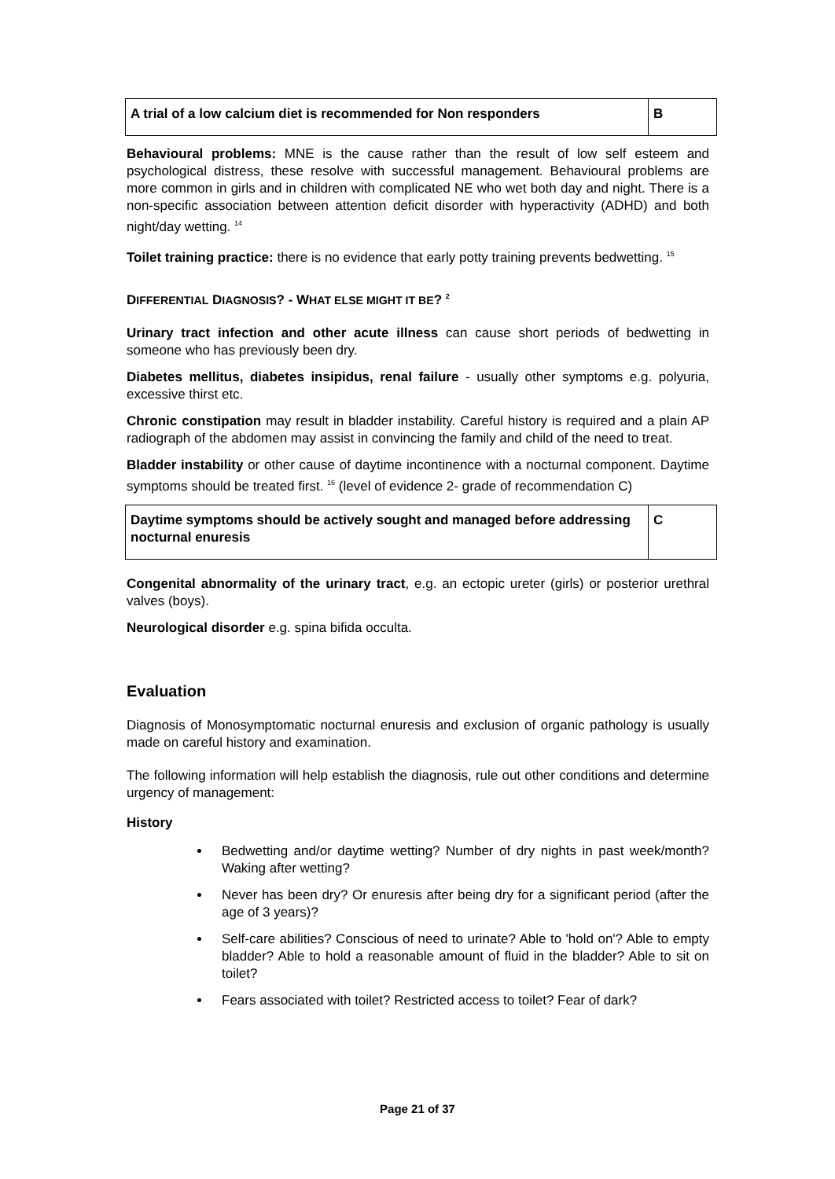| A trial of a low calcium diet is recommended for Non responders | B |
Behavioural problems: MNE is the cause rather than the result of low self esteem and psychological distress, these resolve with successful management. Behavioural problems are more common in girls and in children with complicated NE who wet both day and night. There is a non-specific association between attention deficit disorder with hyperactivity (ADHD) and both night/day wetting. <sup>14</sup>
Toilet training practice: there is no evidence that early potty training prevents bedwetting. <sup>15</sup>
DIFFERENTIAL DIAGNOSIS? - WHAT ELSE MIGHT IT BE? <sup>2</sup>
Urinary tract infection and other acute illness can cause short periods of bedwetting in someone who has previously been dry.
Diabetes mellitus, diabetes insipidus, renal failure - usually other symptoms e.g. polyuria, excessive thirst etc.
Chronic constipation may result in bladder instability. Careful history is required and a plain AP radiograph of the abdomen may assist in convincing the family and child of the need to treat.
Bladder instability or other cause of daytime incontinence with a nocturnal component. Daytime symptoms should be treated first. <sup>16</sup> (level of evidence 2- grade of recommendation C)
| Daytime symptoms should be actively sought and managed before addressing nocturnal enuresis | C |
Congenital abnormality of the urinary tract, e.g. an ectopic ureter (girls) or posterior urethral valves (boys).
Neurological disorder e.g. spina bifida occulta.
Evaluation
Diagnosis of Monosymptomatic nocturnal enuresis and exclusion of organic pathology is usually made on careful history and examination.
The following information will help establish the diagnosis, rule out other conditions and determine urgency of management:
History
Bedwetting and/or daytime wetting? Number of dry nights in past week/month? Waking after wetting?
Never has been dry? Or enuresis after being dry for a significant period (after the age of 3 years)?
Self-care abilities? Conscious of need to urinate? Able to 'hold on'? Able to empty bladder? Able to hold a reasonable amount of fluid in the bladder? Able to sit on toilet?
Fears associated with toilet? Restricted access to toilet? Fear of dark?
Page 21 of 37